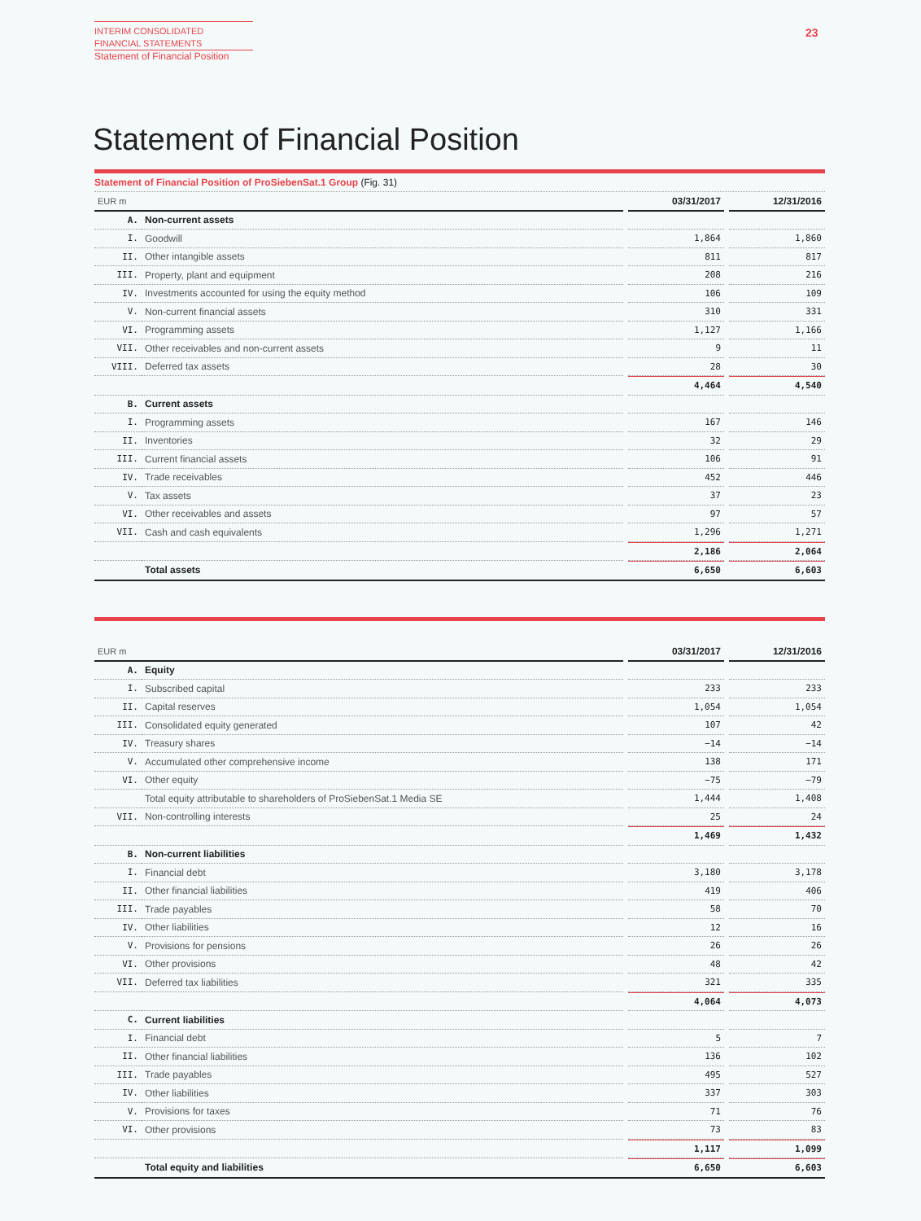INTERIM CONSOLIDATED
FINANCIAL STATEMENTS
Statement of Financial Position
23
Statement of Financial Position
Statement of Financial Position of ProSiebenSat.1 Group (Fig. 31)
| EUR m | | | 03/31/2017 | | 12/31/2016 |
| A. | Non-current assets | | | | |
| I. | Goodwill | | 1,864 | | 1,860 |
| II. | Other intangible assets | | 811 | | 817 |
| III. | Property, plant and equipment | | 208 | | 216 |
| IV. | Investments accounted for using the equity method | | 106 | | 109 |
| V. | Non-current financial assets | | 310 | | 331 |
| VI. | Programming assets | | 1,127 | | 1,166 |
| VII. | Other receivables and non-current assets | | 9 | | 11 |
| VIII. | Deferred tax assets | | 28 | | 30 |
| | | | 4,464 | | 4,540 |
| B. | Current assets | | | | |
| I. | Programming assets | | 167 | | 146 |
| II. | Inventories | | 32 | | 29 |
| III. | Current financial assets | | 106 | | 91 |
| IV. | Trade receivables | | 452 | | 446 |
| V. | Tax assets | | 37 | | 23 |
| VI. | Other receivables and assets | | 97 | | 57 |
| VII. | Cash and cash equivalents | | 1,296 | | 1,271 |
| | | | 2,186 | | 2,064 |
| | Total assets | | 6,650 | | 6,603 |
| EUR m | | | 03/31/2017 | | 12/31/2016 |
| A. | Equity | | | | |
| I. | Subscribed capital | | 233 | | 233 |
| II. | Capital reserves | | 1,054 | | 1,054 |
| III. | Consolidated equity generated | | 107 | | 42 |
| IV. | Treasury shares | | −14 | | −14 |
| V. | Accumulated other comprehensive income | | 138 | | 171 |
| VI. | Other equity | | −75 | | −79 |
| | Total equity attributable to shareholders of ProSiebenSat.1 Media SE | | 1,444 | | 1,408 |
| VII. | Non-controlling interests | | 25 | | 24 |
| | | | 1,469 | | 1,432 |
| B. | Non-current liabilities | | | | |
| I. | Financial debt | | 3,180 | | 3,178 |
| II. | Other financial liabilities | | 419 | | 406 |
| III. | Trade payables | | 58 | | 70 |
| IV. | Other liabilities | | 12 | | 16 |
| V. | Provisions for pensions | | 26 | | 26 |
| VI. | Other provisions | | 48 | | 42 |
| VII. | Deferred tax liabilities | | 321 | | 335 |
| | | | 4,064 | | 4,073 |
| C. | Current liabilities | | | | |
| I. | Financial debt | | 5 | | 7 |
| II. | Other financial liabilities | | 136 | | 102 |
| III. | Trade payables | | 495 | | 527 |
| IV. | Other liabilities | | 337 | | 303 |
| V. | Provisions for taxes | | 71 | | 76 |
| VI. | Other provisions | | 73 | | 83 |
| | | | 1,117 | | 1,099 |
| | Total equity and liabilities | | 6,650 | | 6,603 |